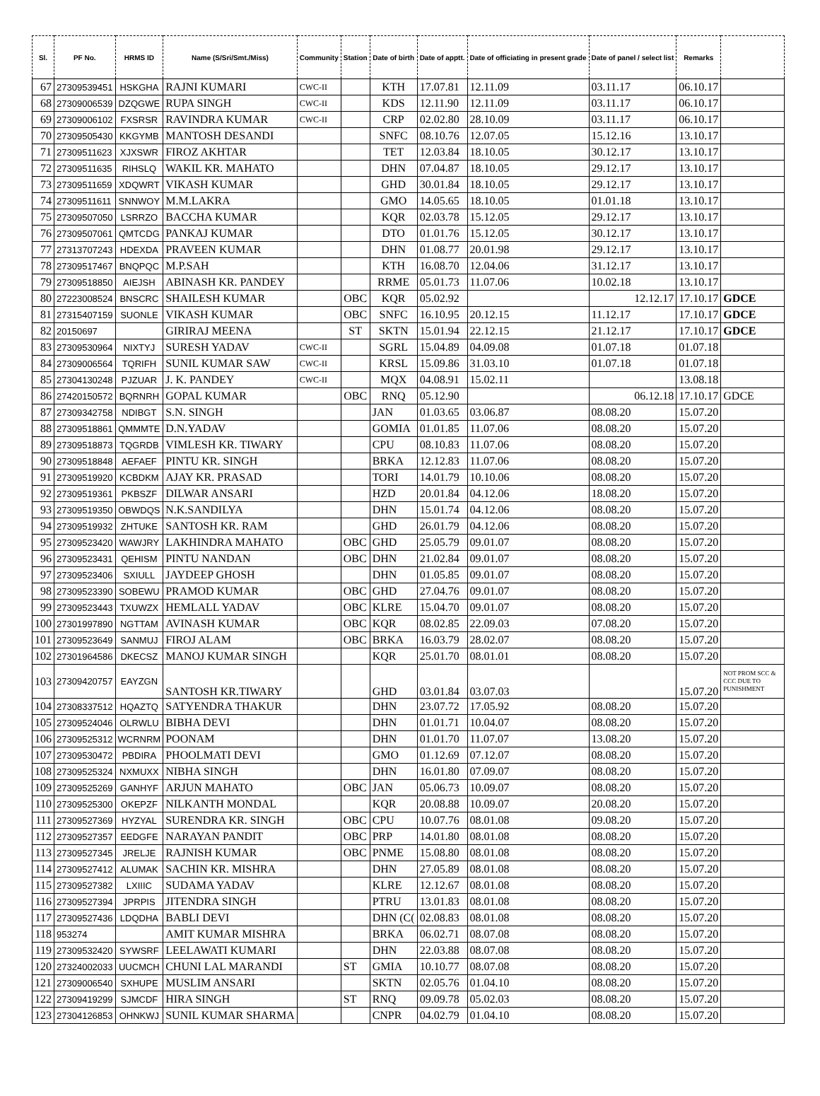| Sl. | PF No. | HRMS ID | Name (S/Sri/Smt./Miss) | Community | Station | Date of birth | Date of apptt. | Date of officiating in present grade | Date of panel / select list | Remarks | |
| --- | --- | --- | --- | --- | --- | --- | --- | --- | --- | --- | --- |
| 67 | 27309539451 | HSKGHA | RAJNI KUMARI | CWC-II | | KTH | 17.07.81 | 12.11.09 | 03.11.17 | 06.10.17 | |
| 68 | 27309006539 | DZQGWE | RUPA SINGH | CWC-II | | KDS | 12.11.90 | 12.11.09 | 03.11.17 | 06.10.17 | |
| 69 | 27309006102 | FXSRSR | RAVINDRA KUMAR | CWC-II | | CRP | 02.02.80 | 28.10.09 | 03.11.17 | 06.10.17 | |
| 70 | 27309505430 | KKGYMB | MANTOSH DESANDI | | | SNFC | 08.10.76 | 12.07.05 | 15.12.16 | 13.10.17 | |
| 71 | 27309511623 | XJXSWR | FIROZ AKHTAR | | | TET | 12.03.84 | 18.10.05 | 30.12.17 | 13.10.17 | |
| 72 | 27309511635 | RIHSLQ | WAKIL KR. MAHATO | | | DHN | 07.04.87 | 18.10.05 | 29.12.17 | 13.10.17 | |
| 73 | 27309511659 | XDQWRT | VIKASH KUMAR | | | GHD | 30.01.84 | 18.10.05 | 29.12.17 | 13.10.17 | |
| 74 | 27309511611 | SNNWOY | M.M.LAKRA | | | GMO | 14.05.65 | 18.10.05 | 01.01.18 | 13.10.17 | |
| 75 | 27309507050 | LSRRZO | BACCHA KUMAR | | | KQR | 02.03.78 | 15.12.05 | 29.12.17 | 13.10.17 | |
| 76 | 27309507061 | QMTCDG | PANKAJ KUMAR | | | DTO | 01.01.76 | 15.12.05 | 30.12.17 | 13.10.17 | |
| 77 | 27313707243 | HDEXDA | PRAVEEN KUMAR | | | DHN | 01.08.77 | 20.01.98 | 29.12.17 | 13.10.17 | |
| 78 | 27309517467 | BNQPQC | M.P.SAH | | | KTH | 16.08.70 | 12.04.06 | 31.12.17 | 13.10.17 | |
| 79 | 27309518850 | AIEJSH | ABINASH KR. PANDEY | | | RRME | 05.01.73 | 11.07.06 | 10.02.18 | 13.10.17 | |
| 80 | 27223008524 | BNSCRC | SHAILESH KUMAR | | OBC | KQR | 05.02.92 | | 12.12.17 | 17.10.17 | GDCE |
| 81 | 27315407159 | SUONLE | VIKASH KUMAR | | OBC | SNFC | 16.10.95 | 20.12.15 | 11.12.17 | 17.10.17 | GDCE |
| 82 | 20150697 | | GIRIRAJ MEENA | | ST | SKTN | 15.01.94 | 22.12.15 | 21.12.17 | 17.10.17 | GDCE |
| 83 | 27309530964 | NIXTYJ | SURESH YADAV | CWC-II | | SGRL | 15.04.89 | 04.09.08 | 01.07.18 | 01.07.18 | |
| 84 | 27309006564 | TQRIFH | SUNIL KUMAR SAW | CWC-II | | KRSL | 15.09.86 | 31.03.10 | 01.07.18 | 01.07.18 | |
| 85 | 27304130248 | PJZUAR | J. K. PANDEY | CWC-II | | MQX | 04.08.91 | 15.02.11 | | 13.08.18 | |
| 86 | 27420150572 | BQRNRH | GOPAL KUMAR | | OBC | RNQ | 05.12.90 | | 06.12.18 | 17.10.17 | GDCE |
| 87 | 27309342758 | NDIBGT | S.N. SINGH | | | JAN | 01.03.65 | 03.06.87 | 08.08.20 | 15.07.20 | |
| 88 | 27309518861 | QMMMTE | D.N.YADAV | | | GOMIA | 01.01.85 | 11.07.06 | 08.08.20 | 15.07.20 | |
| 89 | 27309518873 | TQGRDB | VIMLESH KR. TIWARY | | | CPU | 08.10.83 | 11.07.06 | 08.08.20 | 15.07.20 | |
| 90 | 27309518848 | AEFAEF | PINTU KR. SINGH | | | BRKA | 12.12.83 | 11.07.06 | 08.08.20 | 15.07.20 | |
| 91 | 27309519920 | KCBDKM | AJAY KR. PRASAD | | | TORI | 14.01.79 | 10.10.06 | 08.08.20 | 15.07.20 | |
| 92 | 27309519361 | PKBSZF | DILWAR ANSARI | | | HZD | 20.01.84 | 04.12.06 | 18.08.20 | 15.07.20 | |
| 93 | 27309519350 | OBWDQS | N.K.SANDILYA | | | DHN | 15.01.74 | 04.12.06 | 08.08.20 | 15.07.20 | |
| 94 | 27309519932 | ZHTUKE | SANTOSH KR. RAM | | | GHD | 26.01.79 | 04.12.06 | 08.08.20 | 15.07.20 | |
| 95 | 27309523420 | WAWJRY | LAKHINDRA MAHATO | | OBC | GHD | 25.05.79 | 09.01.07 | 08.08.20 | 15.07.20 | |
| 96 | 27309523431 | QEHISM | PINTU NANDAN | | OBC | DHN | 21.02.84 | 09.01.07 | 08.08.20 | 15.07.20 | |
| 97 | 27309523406 | SXIULL | JAYDEEP GHOSH | | | DHN | 01.05.85 | 09.01.07 | 08.08.20 | 15.07.20 | |
| 98 | 27309523390 | SOBEWU | PRAMOD KUMAR | | OBC | GHD | 27.04.76 | 09.01.07 | 08.08.20 | 15.07.20 | |
| 99 | 27309523443 | TXUWZX | HEMLALL YADAV | | OBC | KLRE | 15.04.70 | 09.01.07 | 08.08.20 | 15.07.20 | |
| 100 | 27301997890 | NGTTAM | AVINASH KUMAR | | OBC | KQR | 08.02.85 | 22.09.03 | 07.08.20 | 15.07.20 | |
| 101 | 27309523649 | SANMUJ | FIROJ ALAM | | OBC | BRKA | 16.03.79 | 28.02.07 | 08.08.20 | 15.07.20 | |
| 102 | 27301964586 | DKECSZ | MANOJ KUMAR SINGH | | | KQR | 25.01.70 | 08.01.01 | 08.08.20 | 15.07.20 | |
| 103 | 27309420757 | EAYZGN | SANTOSH KR.TIWARY | | | GHD | 03.01.84 | 03.07.03 | | 15.07.20 | NOT PROM SCC & CCC DUE TO PUNISHMENT |
| 104 | 27308337512 | HQAZTQ | SATYENDRA THAKUR | | | DHN | 23.07.72 | 17.05.92 | 08.08.20 | 15.07.20 | |
| 105 | 27309524046 | OLRWLU | BIBHA DEVI | | | DHN | 01.01.71 | 10.04.07 | 08.08.20 | 15.07.20 | |
| 106 | 27309525312 | WCRNRM | POONAM | | | DHN | 01.01.70 | 11.07.07 | 13.08.20 | 15.07.20 | |
| 107 | 27309530472 | PBDIRA | PHOOLMATI DEVI | | | GMO | 01.12.69 | 07.12.07 | 08.08.20 | 15.07.20 | |
| 108 | 27309525324 | NXMUXX | NIBHA SINGH | | | DHN | 16.01.80 | 07.09.07 | 08.08.20 | 15.07.20 | |
| 109 | 27309525269 | GANHYF | ARJUN MAHATO | | OBC | JAN | 05.06.73 | 10.09.07 | 08.08.20 | 15.07.20 | |
| 110 | 27309525300 | OKEPZF | NILKANTH MONDAL | | | KQR | 20.08.88 | 10.09.07 | 20.08.20 | 15.07.20 | |
| 111 | 27309527369 | HYZYAL | SURENDRA KR. SINGH | | OBC | CPU | 10.07.76 | 08.01.08 | 09.08.20 | 15.07.20 | |
| 112 | 27309527357 | EEDGFE | NARAYAN PANDIT | | OBC | PRP | 14.01.80 | 08.01.08 | 08.08.20 | 15.07.20 | |
| 113 | 27309527345 | JRELJE | RAJNISH KUMAR | | OBC | PNME | 15.08.80 | 08.01.08 | 08.08.20 | 15.07.20 | |
| 114 | 27309527412 | ALUMAK | SACHIN KR. MISHRA | | | DHN | 27.05.89 | 08.01.08 | 08.08.20 | 15.07.20 | |
| 115 | 27309527382 | LXIIIC | SUDAMA YADAV | | | KLRE | 12.12.67 | 08.01.08 | 08.08.20 | 15.07.20 | |
| 116 | 27309527394 | JPRPIS | JITENDRA SINGH | | | PTRU | 13.01.83 | 08.01.08 | 08.08.20 | 15.07.20 | |
| 117 | 27309527436 | LDQDHA | BABLI DEVI | | | DHN (C( | 02.08.83 | 08.01.08 | 08.08.20 | 15.07.20 | |
| 118 | 953274 | | AMIT KUMAR MISHRA | | | BRKA | 06.02.71 | 08.07.08 | 08.08.20 | 15.07.20 | |
| 119 | 27309532420 | SYWSRF | LEELAWATI KUMARI | | | DHN | 22.03.88 | 08.07.08 | 08.08.20 | 15.07.20 | |
| 120 | 27324002033 | UUCMCH | CHUNI LAL MARANDI | | ST | GMIA | 10.10.77 | 08.07.08 | 08.08.20 | 15.07.20 | |
| 121 | 27309006540 | SXHUPE | MUSLIM ANSARI | | | SKTN | 02.05.76 | 01.04.10 | 08.08.20 | 15.07.20 | |
| 122 | 27309419299 | SJMCDF | HIRA SINGH | | ST | RNQ | 09.09.78 | 05.02.03 | 08.08.20 | 15.07.20 | |
| 123 | 27304126853 | OHNKWJ | SUNIL KUMAR SHARMA | | | CNPR | 04.02.79 | 01.04.10 | 08.08.20 | 15.07.20 | |